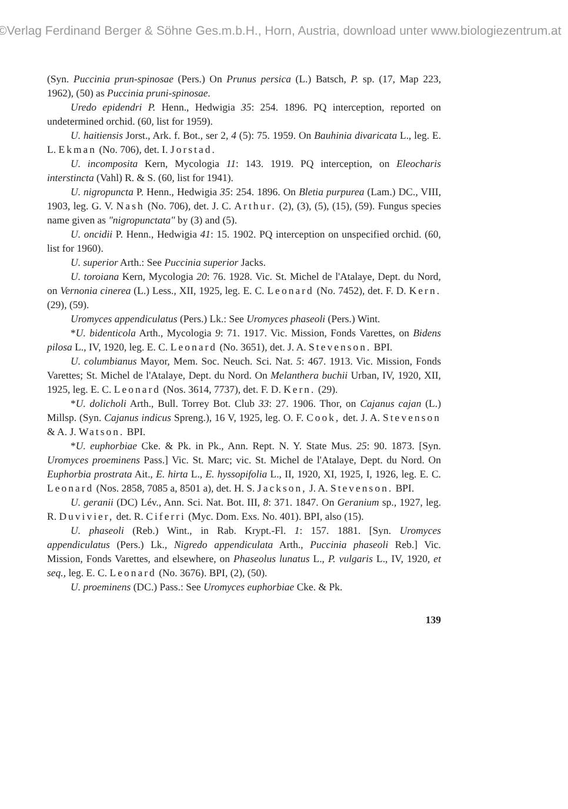©Verlag Ferdinand Berger & Söhne Ges.m.b.H., Horn, Austria, download unter www.biologiezentrum.at
(Syn. Puccinia prun-spinosae (Pers.) On Prunus persica (L.) Batsch, P. sp. (17, Map 223, 1962), (50) as Puccinia pruni-spinosae.
Uredo epidendri P. Henn., Hedwigia 35: 254. 1896. PQ interception, reported on undetermined orchid. (60, list for 1959).
U. haitiensis Jorst., Ark. f. Bot., ser 2, 4 (5): 75. 1959. On Bauhinia divaricata L., leg. E. L. Ekman (No. 706), det. I. Jorstad.
U. incomposita Kern, Mycologia 11: 143. 1919. PQ interception, on Eleocharis interstincta (Vahl) R. & S. (60, list for 1941).
U. nigropuncta P. Henn., Hedwigia 35: 254. 1896. On Bletia purpurea (Lam.) DC., VIII, 1903, leg. G. V. Nash (No. 706), det. J. C. Arthur. (2), (3), (5), (15), (59). Fungus species name given as "nigropunctata" by (3) and (5).
U. oncidii P. Henn., Hedwigia 41: 15. 1902. PQ interception on unspecified orchid. (60, list for 1960).
U. superior Arth.: See Puccinia superior Jacks.
U. toroiana Kern, Mycologia 20: 76. 1928. Vic. St. Michel de l'Atalaye, Dept. du Nord, on Vernonia cinerea (L.) Less., XII, 1925, leg. E. C. Leonard (No. 7452), det. F. D. Kern. (29), (59).
Uromyces appendiculatus (Pers.) Lk.: See Uromyces phaseoli (Pers.) Wint.
*U. bidenticola Arth., Mycologia 9: 71. 1917. Vic. Mission, Fonds Varettes, on Bidens pilosa L., IV, 1920, leg. E. C. Leonard (No. 3651), det. J. A. Stevenson. BPI.
U. columbianus Mayor, Mem. Soc. Neuch. Sci. Nat. 5: 467. 1913. Vic. Mission, Fonds Varettes; St. Michel de l'Atalaye, Dept. du Nord. On Melanthera buchii Urban, IV, 1920, XII, 1925, leg. E. C. Leonard (Nos. 3614, 7737), det. F. D. Kern. (29).
*U. dolicholi Arth., Bull. Torrey Bot. Club 33: 27. 1906. Thor, on Cajanus cajan (L.) Millsp. (Syn. Cajanus indicus Spreng.), 16 V, 1925, leg. O. F. Cook, det. J. A. Stevenson & A. J. Watson. BPI.
*U. euphorbiae Cke. & Pk. in Pk., Ann. Rept. N. Y. State Mus. 25: 90. 1873. [Syn. Uromyces proeminens Pass.] Vic. St. Marc; vic. St. Michel de l'Atalaye, Dept. du Nord. On Euphorbia prostrata Ait., E. hirta L., E. hyssopifolia L., II, 1920, XI, 1925, I, 1926, leg. E. C. Leonard (Nos. 2858, 7085 a, 8501 a), det. H. S. Jackson, J. A. Stevenson. BPI.
U. geranii (DC) Lév., Ann. Sci. Nat. Bot. III, 8: 371. 1847. On Geranium sp., 1927, leg. R. Duvivier, det. R. Ciferri (Myc. Dom. Exs. No. 401). BPI, also (15).
U. phaseoli (Reb.) Wint., in Rab. Krypt.-Fl. 1: 157. 1881. [Syn. Uromyces appendiculatus (Pers.) Lk., Nigredo appendiculata Arth., Puccinia phaseoli Reb.] Vic. Mission, Fonds Varettes, and elsewhere, on Phaseolus lunatus L., P. vulgaris L., IV, 1920, et seq., leg. E. C. Leonard (No. 3676). BPI, (2), (50).
U. proeminens (DC.) Pass.: See Uromyces euphorbiae Cke. & Pk.
139